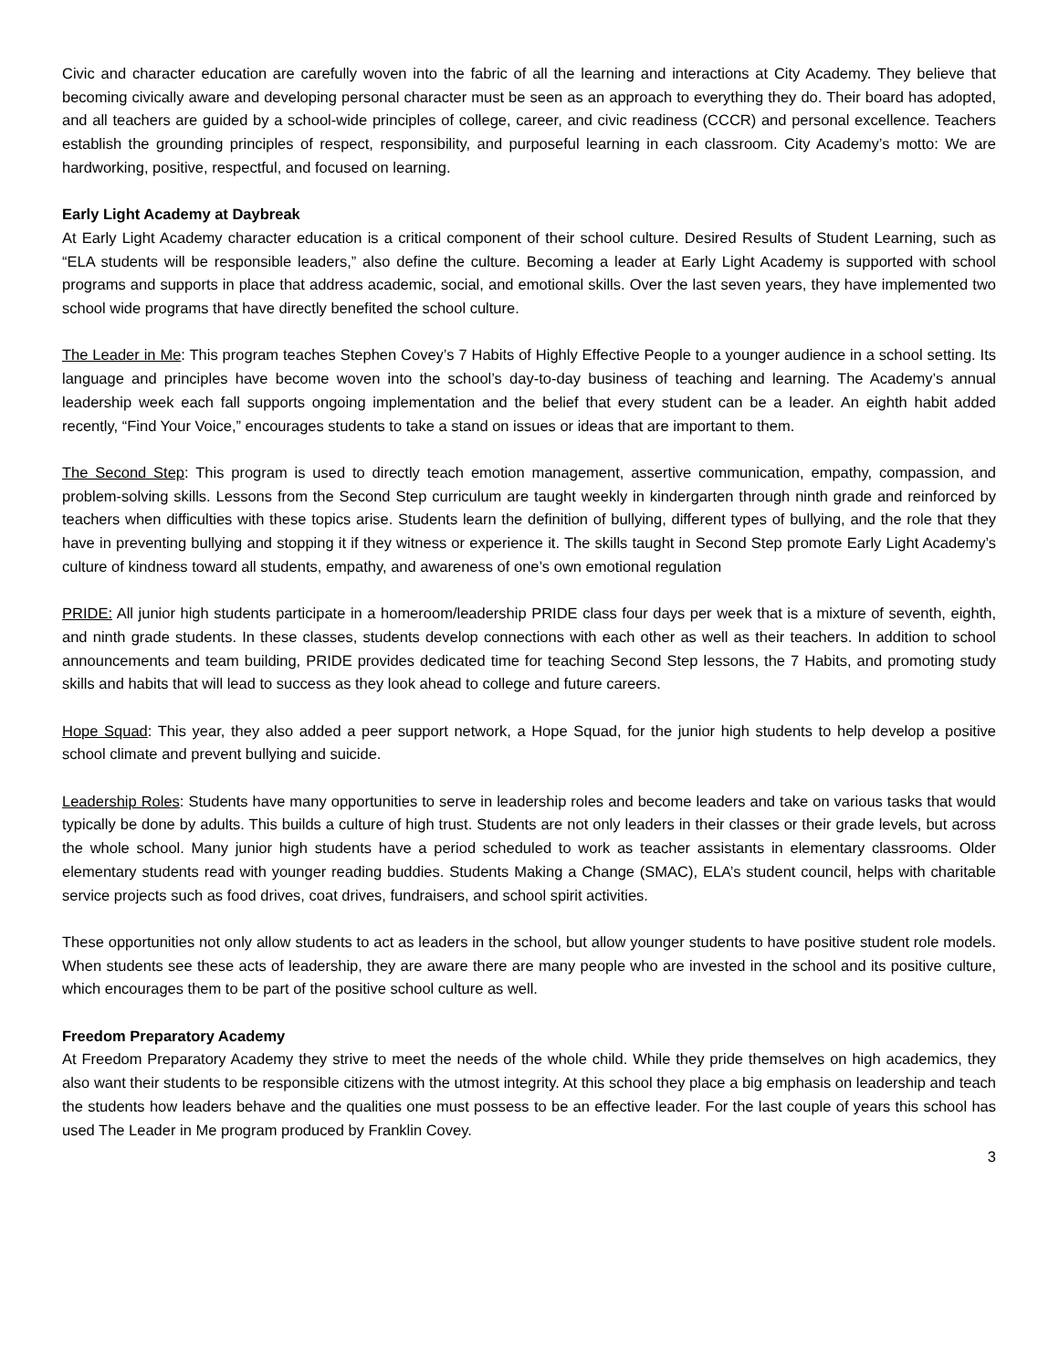Civic and character education are carefully woven into the fabric of all the learning and interactions at City Academy. They believe that becoming civically aware and developing personal character must be seen as an approach to everything they do. Their board has adopted, and all teachers are guided by a school-wide principles of college, career, and civic readiness (CCCR) and personal excellence. Teachers establish the grounding principles of respect, responsibility, and purposeful learning in each classroom. City Academy’s motto: We are hardworking, positive, respectful, and focused on learning.
Early Light Academy at Daybreak
At Early Light Academy character education is a critical component of their school culture. Desired Results of Student Learning, such as “ELA students will be responsible leaders,” also define the culture. Becoming a leader at Early Light Academy is supported with school programs and supports in place that address academic, social, and emotional skills. Over the last seven years, they have implemented two school wide programs that have directly benefited the school culture.
The Leader in Me: This program teaches Stephen Covey’s 7 Habits of Highly Effective People to a younger audience in a school setting. Its language and principles have become woven into the school’s day-to-day business of teaching and learning. The Academy’s annual leadership week each fall supports ongoing implementation and the belief that every student can be a leader. An eighth habit added recently, “Find Your Voice,” encourages students to take a stand on issues or ideas that are important to them.
The Second Step: This program is used to directly teach emotion management, assertive communication, empathy, compassion, and problem-solving skills. Lessons from the Second Step curriculum are taught weekly in kindergarten through ninth grade and reinforced by teachers when difficulties with these topics arise. Students learn the definition of bullying, different types of bullying, and the role that they have in preventing bullying and stopping it if they witness or experience it. The skills taught in Second Step promote Early Light Academy’s culture of kindness toward all students, empathy, and awareness of one’s own emotional regulation
PRIDE: All junior high students participate in a homeroom/leadership PRIDE class four days per week that is a mixture of seventh, eighth, and ninth grade students. In these classes, students develop connections with each other as well as their teachers. In addition to school announcements and team building, PRIDE provides dedicated time for teaching Second Step lessons, the 7 Habits, and promoting study skills and habits that will lead to success as they look ahead to college and future careers.
Hope Squad: This year, they also added a peer support network, a Hope Squad, for the junior high students to help develop a positive school climate and prevent bullying and suicide.
Leadership Roles: Students have many opportunities to serve in leadership roles and become leaders and take on various tasks that would typically be done by adults. This builds a culture of high trust. Students are not only leaders in their classes or their grade levels, but across the whole school. Many junior high students have a period scheduled to work as teacher assistants in elementary classrooms. Older elementary students read with younger reading buddies. Students Making a Change (SMAC), ELA’s student council, helps with charitable service projects such as food drives, coat drives, fundraisers, and school spirit activities.
These opportunities not only allow students to act as leaders in the school, but allow younger students to have positive student role models. When students see these acts of leadership, they are aware there are many people who are invested in the school and its positive culture, which encourages them to be part of the positive school culture as well.
Freedom Preparatory Academy
At Freedom Preparatory Academy they strive to meet the needs of the whole child. While they pride themselves on high academics, they also want their students to be responsible citizens with the utmost integrity. At this school they place a big emphasis on leadership and teach the students how leaders behave and the qualities one must possess to be an effective leader. For the last couple of years this school has used The Leader in Me program produced by Franklin Covey.
3